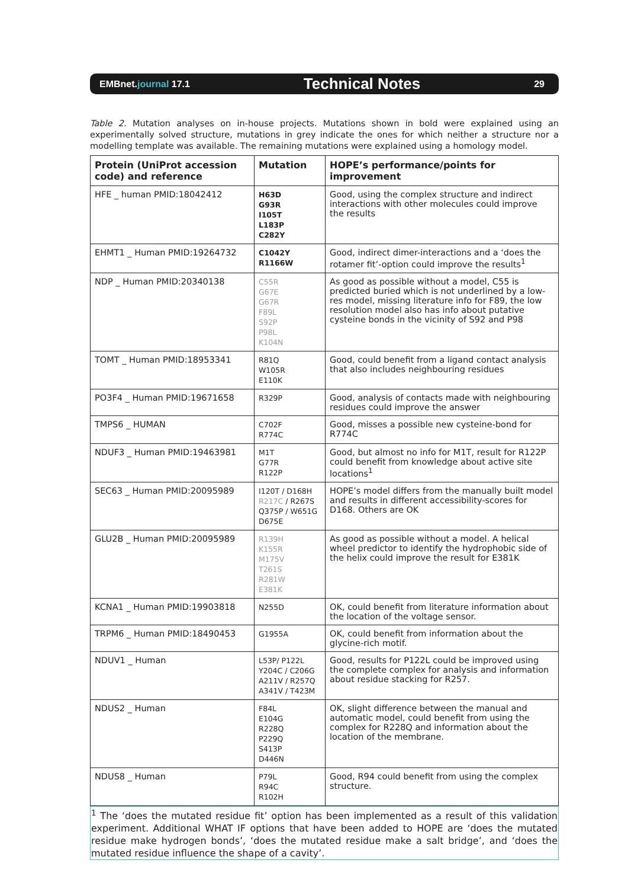EMBnet.journal 17.1 Technical Notes 29
Table 2. Mutation analyses on in-house projects. Mutations shown in bold were explained using an experimentally solved structure, mutations in grey indicate the ones for which neither a structure nor a modelling template was available. The remaining mutations were explained using a homology model.
| Protein (UniProt accession code) and reference | Mutation | HOPE’s performance/points for improvement |
| --- | --- | --- |
| HFE _ human PMID:18042412 | H63D G93R I105T L183P C282Y | Good, using the complex structure and indirect interactions with other molecules could improve the results |
| EHMT1 _ Human PMID:19264732 | C1042Y R1166W | Good, indirect dimer-interactions and a ‘does the rotamer fit’-option could improve the results<sup>1</sup> |
| NDP _ Human PMID:20340138 | C55R G67E G67R F89L S92P P98L K104N | As good as possible without a model, C55 is predicted buried which is not underlined by a low-res model, missing literature info for F89, the low resolution model also has info about putative cysteine bonds in the vicinity of S92 and P98 |
| TOMT _ Human PMID:18953341 | R81Q W105R E110K | Good, could benefit from a ligand contact analysis that also includes neighbouring residues |
| PO3F4 _ Human PMID:19671658 | R329P | Good, analysis of contacts made with neighbouring residues could improve the answer |
| TMPS6 _ HUMAN | C702F R774C | Good, misses a possible new cysteine-bond for R774C |
| NDUF3 _ Human PMID:19463981 | M1T G77R R122P | Good, but almost no info for M1T, result for R122P could benefit from knowledge about active site locations<sup>1</sup> |
| SEC63 _ Human PMID:20095989 | I120T / D168H R217C / R267S Q375P / W651G D675E | HOPE’s model differs from the manually built model and results in different accessibility-scores for D168. Others are OK |
| GLU2B _ Human PMID:20095989 | R139H K155R M175V T261S R281W E381K | As good as possible without a model. A helical wheel predictor to identify the hydrophobic side of the helix could improve the result for E381K |
| KCNA1 _ Human PMID:19903818 | N255D | OK, could benefit from literature information about the location of the voltage sensor. |
| TRPM6 _ Human PMID:18490453 | G1955A | OK, could benefit from information about the glycine-rich motif. |
| NDUV1 _ Human | L53P/ P122L Y204C / C206G A211V / R257Q A341V / T423M | Good, results for P122L could be improved using the complete complex for analysis and information about residue stacking for R257. |
| NDUS2 _ Human | F84L E104G R228Q P229Q S413P D446N | OK, slight difference between the manual and automatic model, could benefit from using the complex for R228Q and information about the location of the membrane. |
| NDUS8 _ Human | P79L R94C R102H | Good, R94 could benefit from using the complex structure. |
<sup>1</sup> The ‘does the mutated residue fit’ option has been implemented as a result of this validation experiment. Additional WHAT IF options that have been added to HOPE are ‘does the mutated residue make hydrogen bonds’, ‘does the mutated residue make a salt bridge’, and ‘does the mutated residue influence the shape of a cavity’.